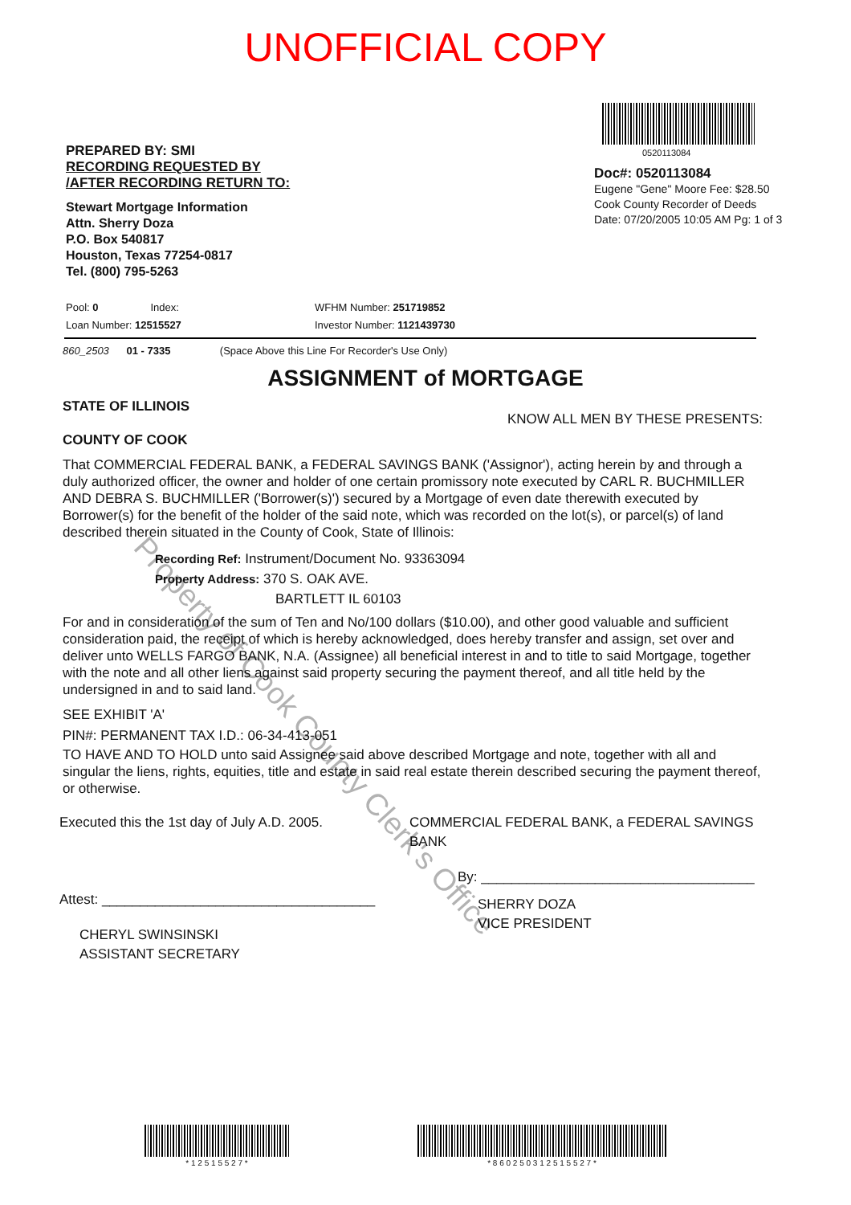UNOFFICIAL COPY
PREPARED BY: SMI
RECORDING REQUESTED BY
/AFTER RECORDING RETURN TO:
Stewart Mortgage Information
Attn. Sherry Doza
P.O. Box 540817
Houston, Texas 77254-0817
Tel. (800) 795-5263
0520113084
Doc#: 0520113084
Eugene "Gene" Moore Fee: $28.50
Cook County Recorder of Deeds
Date: 07/20/2005 10:05 AM Pg: 1 of 3
Pool: 0 Index:
Loan Number: 12515527
WFHM Number: 251719852
Investor Number: 1121439730
860_2503 01 - 7335 (Space Above this Line For Recorder's Use Only)
ASSIGNMENT of MORTGAGE
STATE OF ILLINOIS
COUNTY OF COOK KNOW ALL MEN BY THESE PRESENTS:
That COMMERCIAL FEDERAL BANK, a FEDERAL SAVINGS BANK ('Assignor'), acting herein by and through a duly authorized officer, the owner and holder of one certain promissory note executed by CARL R. BUCHMILLER AND DEBRA S. BUCHMILLER ('Borrower(s)') secured by a Mortgage of even date therewith executed by Borrower(s) for the benefit of the holder of the said note, which was recorded on the lot(s), or parcel(s) of land described therein situated in the County of Cook, State of Illinois:
Recording Ref: Instrument/Document No. 93363094
Property Address: 370 S. OAK AVE.
BARTLETT IL 60103
For and in consideration of the sum of Ten and No/100 dollars ($10.00), and other good valuable and sufficient consideration paid, the receipt of which is hereby acknowledged, does hereby transfer and assign, set over and deliver unto WELLS FARGO BANK, N.A. (Assignee) all beneficial interest in and to title to said Mortgage, together with the note and all other liens against said property securing the payment thereof, and all title held by the undersigned in and to said land.
SEE EXHIBIT 'A'
PIN#: PERMANENT TAX I.D.: 06-34-413-051
TO HAVE AND TO HOLD unto said Assignee said above described Mortgage and note, together with all and singular the liens, rights, equities, title and estate in said real estate therein described securing the payment thereof, or otherwise.
Executed this the 1st day of July A.D. 2005.
Attest: ____________________________________
CHERYL SWINSINSKI
ASSISTANT SECRETARY
COMMERCIAL FEDERAL BANK, a FEDERAL SAVINGS BANK
By: ____________________________________
SHERRY DOZA
VICE PRESIDENT
* 1 2 5 1 5 5 2 7 *
* 8 6 0 2 5 0 3 1 2 5 1 5 5 2 7 *
Property of Cook County Clerk's Office